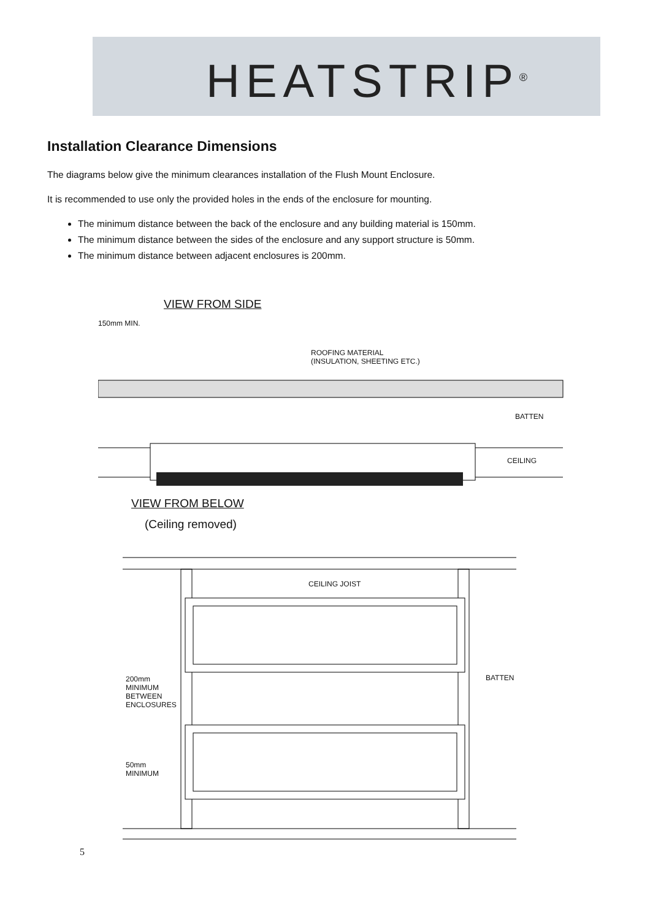HEATSTRIP<sup>®</sup>
Installation Clearance Dimensions
The diagrams below give the minimum clearances installation of the Flush Mount Enclosure.
It is recommended to use only the provided holes in the ends of the enclosure for mounting.
The minimum distance between the back of the enclosure and any building material is 150mm.
The minimum distance between the sides of the enclosure and any support structure is 50mm.
The minimum distance between adjacent enclosures is 200mm.
VIEW FROM SIDE
150mm MIN.
ROOFING MATERIAL
(INSULATION, SHEETING ETC.)
BATTEN
CEILING
VIEW FROM BELOW
(Ceiling removed)
CEILING JOIST
BATTEN
200mm MINIMUM BETWEEN ENCLOSURES
50mm MINIMUM
5